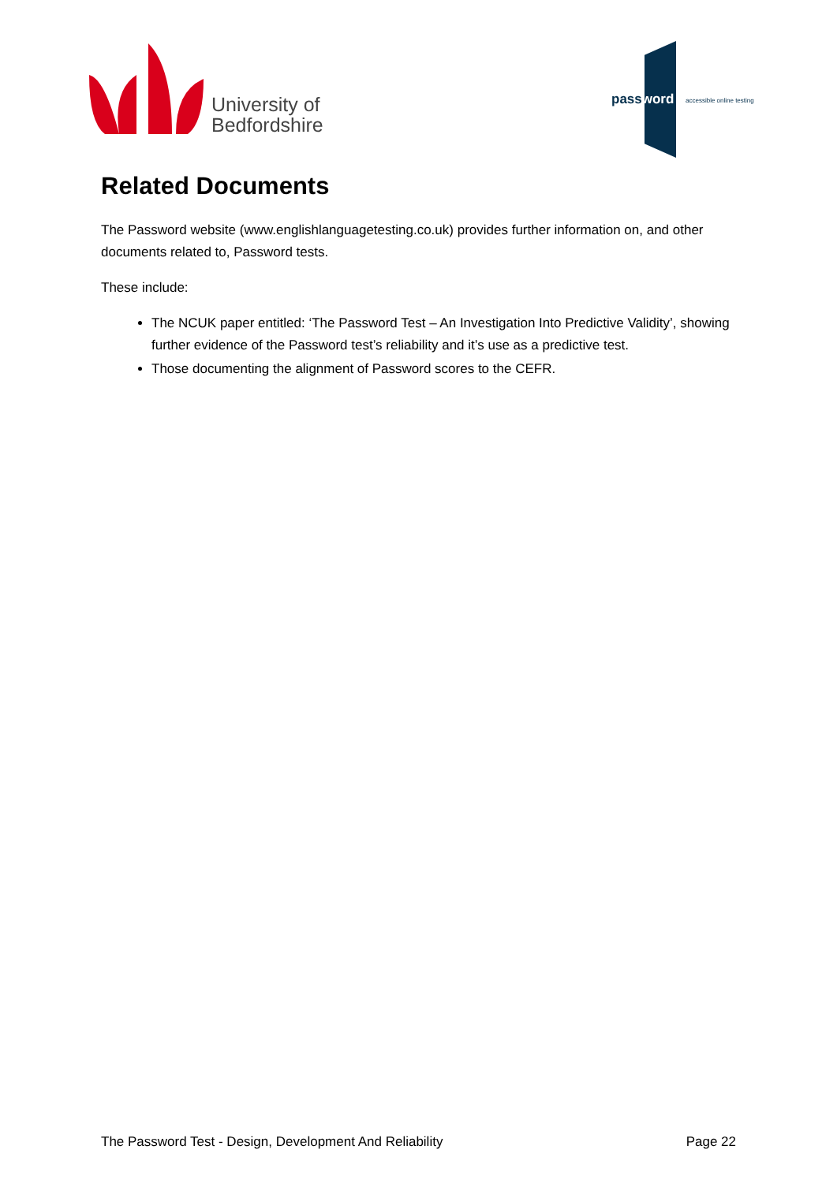University of
Bedfordshire
password accessible online testing
Related Documents
The Password website (www.englishlanguagetesting.co.uk) provides further information on, and other documents related to, Password tests.
These include:
The NCUK paper entitled: ‘The Password Test – An Investigation Into Predictive Validity’, showing further evidence of the Password test’s reliability and it’s use as a predictive test.
Those documenting the alignment of Password scores to the CEFR.
The Password Test - Design, Development And Reliability Page 22